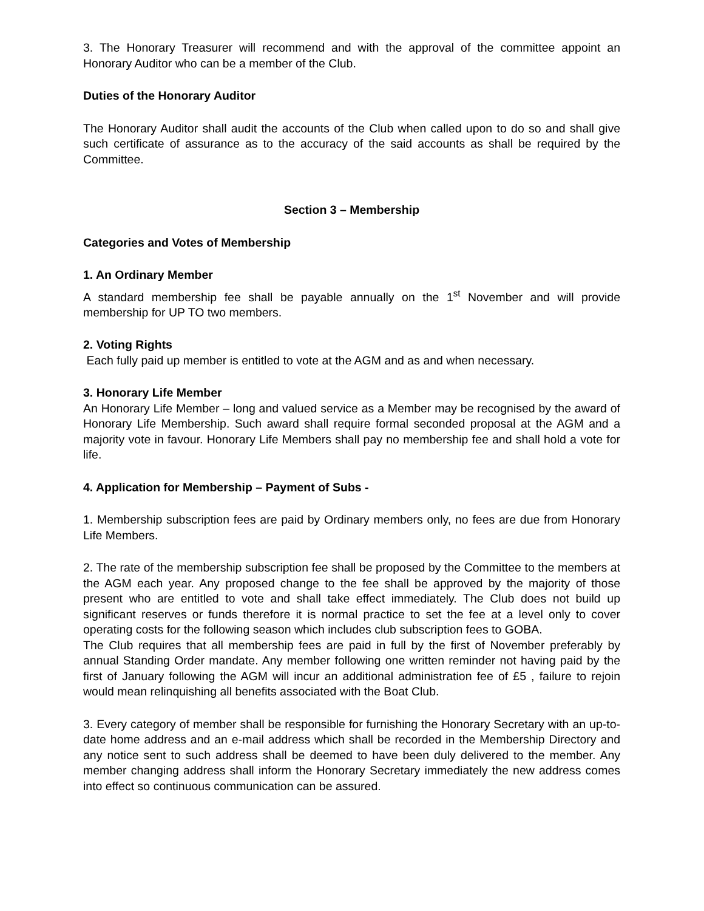3. The Honorary Treasurer will recommend and with the approval of the committee appoint an Honorary Auditor who can be a member of the Club.
Duties of the Honorary Auditor
The Honorary Auditor shall audit the accounts of the Club when called upon to do so and shall give such certificate of assurance as to the accuracy of the said accounts as shall be required by the Committee.
Section 3 – Membership
Categories and Votes of Membership
1. An Ordinary Member
A standard membership fee shall be payable annually on the 1<sup>st</sup> November and will provide membership for UP TO two members.
2. Voting Rights
Each fully paid up member is entitled to vote at the AGM and as and when necessary.
3. Honorary Life Member
An Honorary Life Member – long and valued service as a Member may be recognised by the award of Honorary Life Membership. Such award shall require formal seconded proposal at the AGM and a majority vote in favour. Honorary Life Members shall pay no membership fee and shall hold a vote for life.
4. Application for Membership – Payment of Subs -
1. Membership subscription fees are paid by Ordinary members only, no fees are due from Honorary Life Members.
2. The rate of the membership subscription fee shall be proposed by the Committee to the members at the AGM each year. Any proposed change to the fee shall be approved by the majority of those present who are entitled to vote and shall take effect immediately. The Club does not build up significant reserves or funds therefore it is normal practice to set the fee at a level only to cover operating costs for the following season which includes club subscription fees to GOBA.
The Club requires that all membership fees are paid in full by the first of November preferably by annual Standing Order mandate. Any member following one written reminder not having paid by the first of January following the AGM will incur an additional administration fee of £5 , failure to rejoin would mean relinquishing all benefits associated with the Boat Club.
3. Every category of member shall be responsible for furnishing the Honorary Secretary with an up-to-date home address and an e-mail address which shall be recorded in the Membership Directory and any notice sent to such address shall be deemed to have been duly delivered to the member. Any member changing address shall inform the Honorary Secretary immediately the new address comes into effect so continuous communication can be assured.